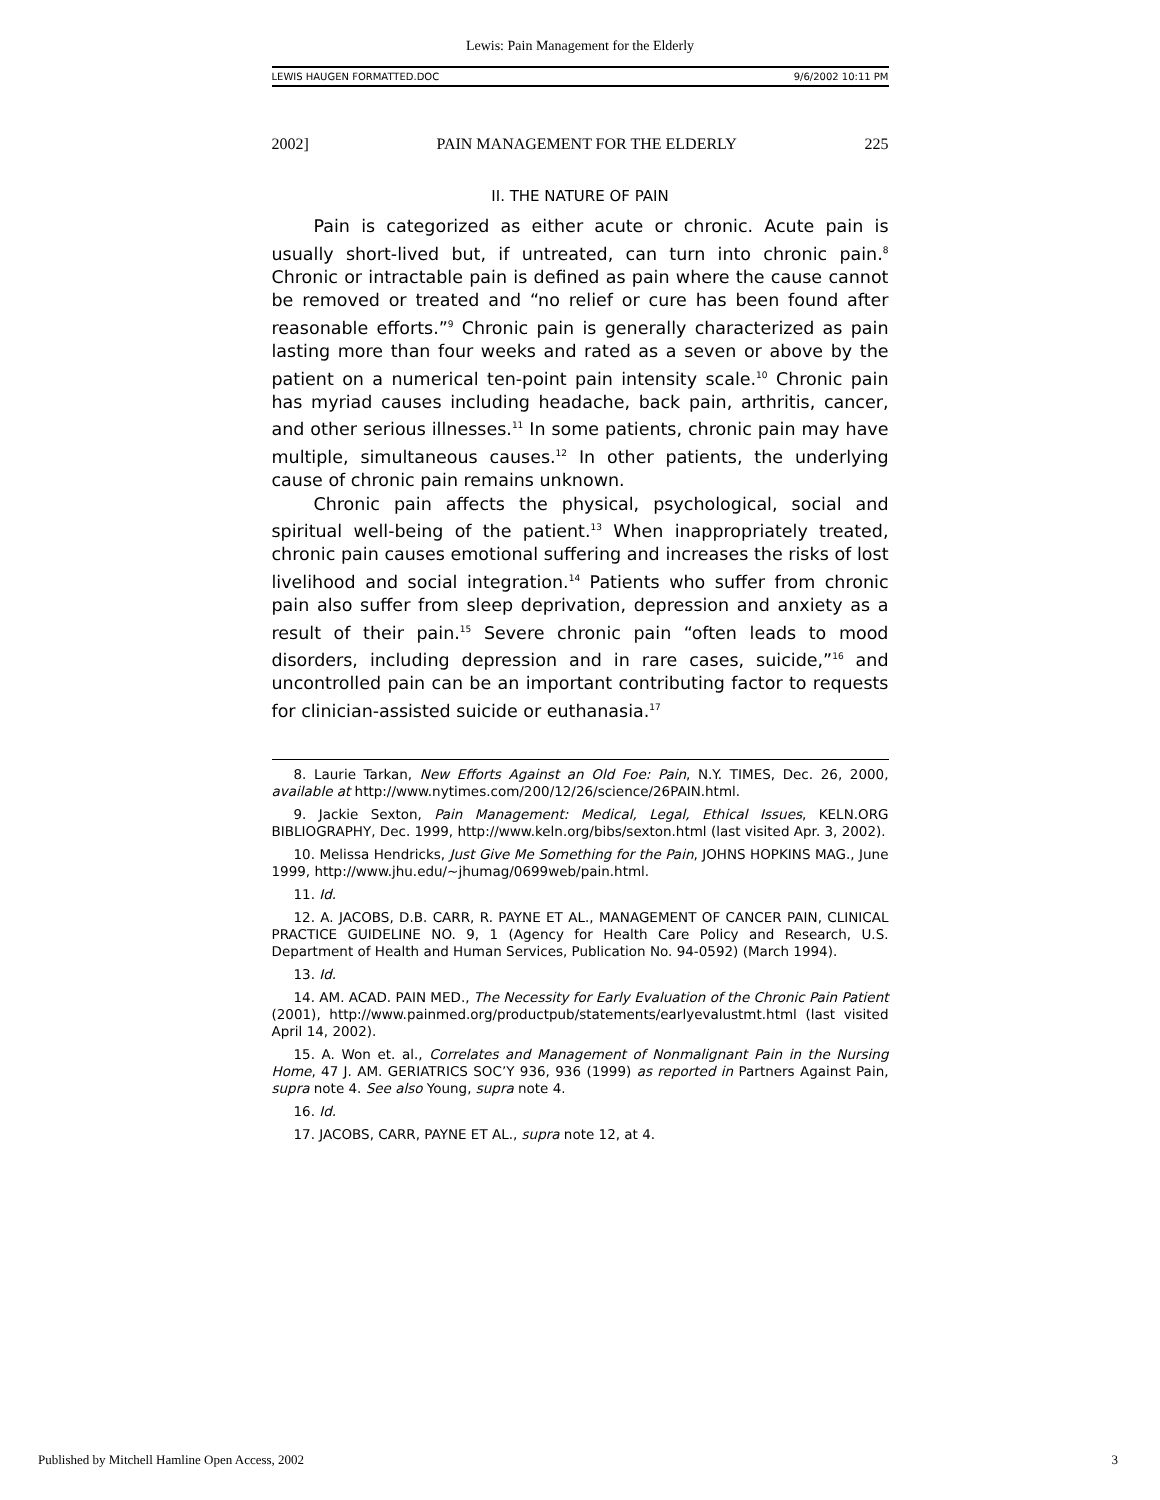Lewis: Pain Management for the Elderly
LEWIS HAUGEN FORMATTED.DOC 9/6/2002 10:11 PM
2002] PAIN MANAGEMENT FOR THE ELDERLY 225
II. THE NATURE OF PAIN
Pain is categorized as either acute or chronic. Acute pain is usually short-lived but, if untreated, can turn into chronic pain.<sup>8</sup> Chronic or intractable pain is defined as pain where the cause cannot be removed or treated and “no relief or cure has been found after reasonable efforts.”<sup>9</sup> Chronic pain is generally characterized as pain lasting more than four weeks and rated as a seven or above by the patient on a numerical ten-point pain intensity scale.<sup>10</sup> Chronic pain has myriad causes including headache, back pain, arthritis, cancer, and other serious illnesses.<sup>11</sup> In some patients, chronic pain may have multiple, simultaneous causes.<sup>12</sup> In other patients, the underlying cause of chronic pain remains unknown.
Chronic pain affects the physical, psychological, social and spiritual well-being of the patient.<sup>13</sup> When inappropriately treated, chronic pain causes emotional suffering and increases the risks of lost livelihood and social integration.<sup>14</sup> Patients who suffer from chronic pain also suffer from sleep deprivation, depression and anxiety as a result of their pain.<sup>15</sup> Severe chronic pain “often leads to mood disorders, including depression and in rare cases, suicide,”<sup>16</sup> and uncontrolled pain can be an important contributing factor to requests for clinician-assisted suicide or euthanasia.<sup>17</sup>
8. Laurie Tarkan, New Efforts Against an Old Foe: Pain, N.Y. TIMES, Dec. 26, 2000, available at http://www.nytimes.com/200/12/26/science/26PAIN.html.
9. Jackie Sexton, Pain Management: Medical, Legal, Ethical Issues, KELN.ORG BIBLIOGRAPHY, Dec. 1999, http://www.keln.org/bibs/sexton.html (last visited Apr. 3, 2002).
10. Melissa Hendricks, Just Give Me Something for the Pain, JOHNS HOPKINS MAG., June 1999, http://www.jhu.edu/~jhumag/0699web/pain.html.
11. Id.
12. A. JACOBS, D.B. CARR, R. PAYNE ET AL., MANAGEMENT OF CANCER PAIN, CLINICAL PRACTICE GUIDELINE NO. 9, 1 (Agency for Health Care Policy and Research, U.S. Department of Health and Human Services, Publication No. 94-0592) (March 1994).
13. Id.
14. AM. ACAD. PAIN MED., The Necessity for Early Evaluation of the Chronic Pain Patient (2001), http://www.painmed.org/productpub/statements/earlyevalustmt.html (last visited April 14, 2002).
15. A. Won et. al., Correlates and Management of Nonmalignant Pain in the Nursing Home, 47 J. AM. GERIATRICS SOC’Y 936, 936 (1999) as reported in Partners Against Pain, supra note 4. See also Young, supra note 4.
16. Id.
17. JACOBS, CARR, PAYNE ET AL., supra note 12, at 4.
Published by Mitchell Hamline Open Access, 2002 3